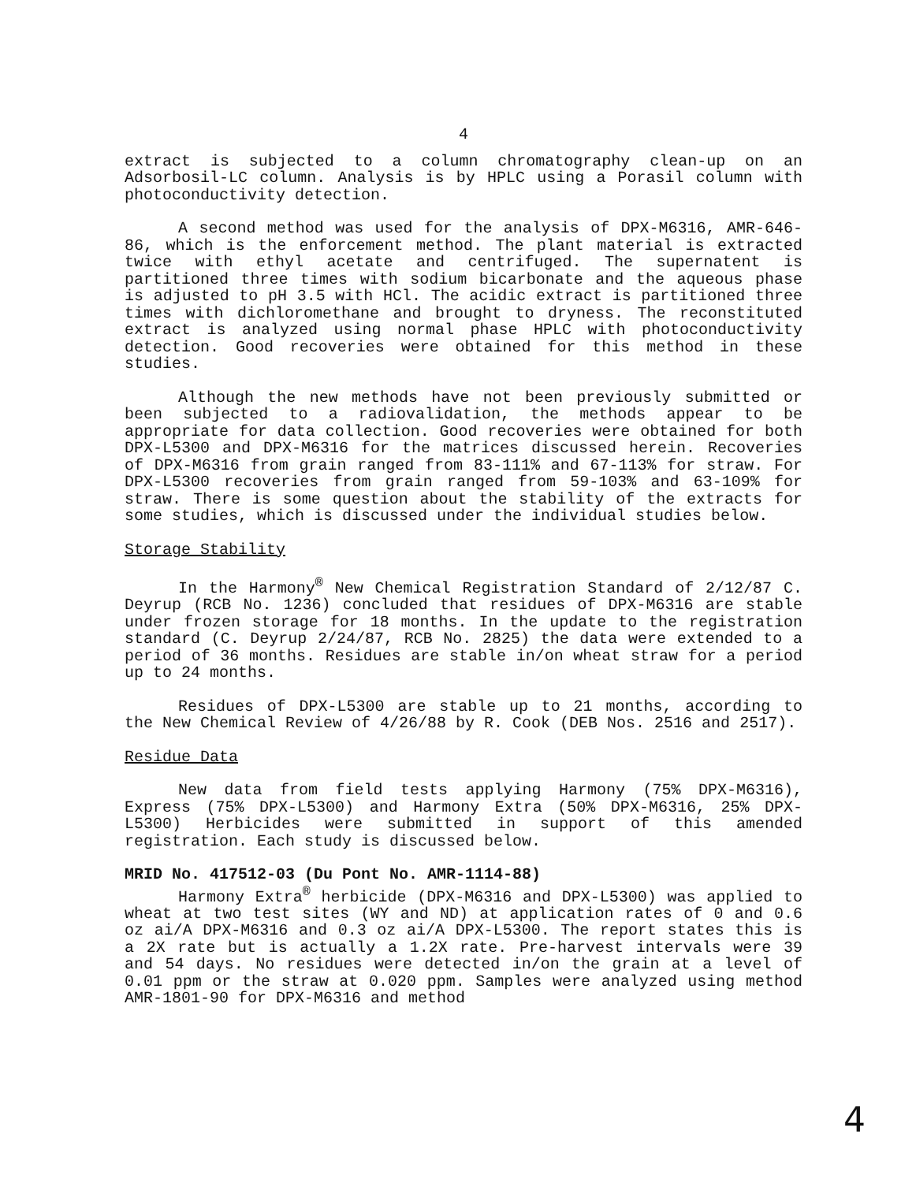4
extract is subjected to a column chromatography clean-up on an Adsorbosil-LC column. Analysis is by HPLC using a Porasil column with photoconductivity detection.
A second method was used for the analysis of DPX-M6316, AMR-646-86, which is the enforcement method. The plant material is extracted twice with ethyl acetate and centrifuged. The supernatent is partitioned three times with sodium bicarbonate and the aqueous phase is adjusted to pH 3.5 with HCl. The acidic extract is partitioned three times with dichloromethane and brought to dryness. The reconstituted extract is analyzed using normal phase HPLC with photoconductivity detection. Good recoveries were obtained for this method in these studies.
Although the new methods have not been previously submitted or been subjected to a radiovalidation, the methods appear to be appropriate for data collection. Good recoveries were obtained for both DPX-L5300 and DPX-M6316 for the matrices discussed herein. Recoveries of DPX-M6316 from grain ranged from 83-111% and 67-113% for straw. For DPX-L5300 recoveries from grain ranged from 59-103% and 63-109% for straw. There is some question about the stability of the extracts for some studies, which is discussed under the individual studies below.
Storage Stability
In the Harmony<sup>®</sup> New Chemical Registration Standard of 2/12/87 C. Deyrup (RCB No. 1236) concluded that residues of DPX-M6316 are stable under frozen storage for 18 months. In the update to the registration standard (C. Deyrup 2/24/87, RCB No. 2825) the data were extended to a period of 36 months. Residues are stable in/on wheat straw for a period up to 24 months.
Residues of DPX-L5300 are stable up to 21 months, according to the New Chemical Review of 4/26/88 by R. Cook (DEB Nos. 2516 and 2517).
Residue Data
New data from field tests applying Harmony (75% DPX-M6316), Express (75% DPX-L5300) and Harmony Extra (50% DPX-M6316, 25% DPX-L5300) Herbicides were submitted in support of this amended registration. Each study is discussed below.
MRID No. 417512-03 (Du Pont No. AMR-1114-88)
Harmony Extra<sup>®</sup> herbicide (DPX-M6316 and DPX-L5300) was applied to wheat at two test sites (WY and ND) at application rates of 0 and 0.6 oz ai/A DPX-M6316 and 0.3 oz ai/A DPX-L5300. The report states this is a 2X rate but is actually a 1.2X rate. Pre-harvest intervals were 39 and 54 days. No residues were detected in/on the grain at a level of 0.01 ppm or the straw at 0.020 ppm. Samples were analyzed using method AMR-1801-90 for DPX-M6316 and method
4